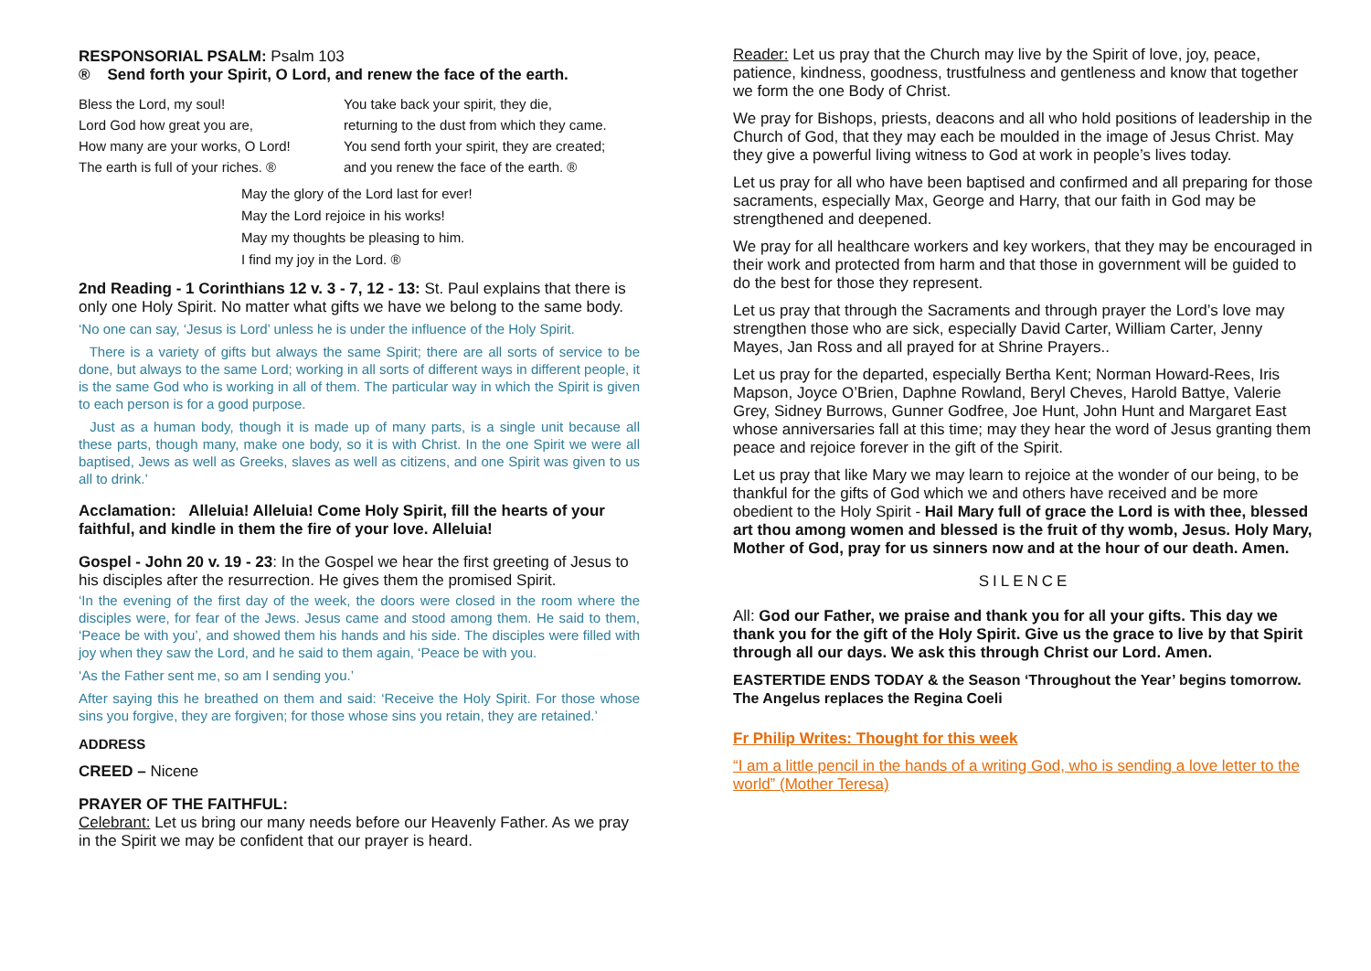RESPONSORIAL PSALM: Psalm 103
® Send forth your Spirit, O Lord, and renew the face of the earth.
Bless the Lord, my soul!
Lord God how great you are,
How many are your works, O Lord!
The earth is full of your riches. ®
You take back your spirit, they die,
returning to the dust from which they came.
You send forth your spirit, they are created;
and you renew the face of the earth. ®
May the glory of the Lord last for ever!
May the Lord rejoice in his works!
May my thoughts be pleasing to him.
I find my joy in the Lord. ®
2nd Reading - 1 Corinthians 12 v. 3 - 7, 12 - 13: St. Paul explains that there is only one Holy Spirit. No matter what gifts we have we belong to the same body.
‘No one can say, ‘Jesus is Lord’ unless he is under the influence of the Holy Spirit.
There is a variety of gifts but always the same Spirit; there are all sorts of service to be done, but always to the same Lord; working in all sorts of different ways in different people, it is the same God who is working in all of them. The particular way in which the Spirit is given to each person is for a good purpose.
Just as a human body, though it is made up of many parts, is a single unit because all these parts, though many, make one body, so it is with Christ. In the one Spirit we were all baptised, Jews as well as Greeks, slaves as well as citizens, and one Spirit was given to us all to drink.’
Acclamation: Alleluia! Alleluia! Come Holy Spirit, fill the hearts of your faithful, and kindle in them the fire of your love. Alleluia!
Gospel - John 20 v. 19 - 23: In the Gospel we hear the first greeting of Jesus to his disciples after the resurrection. He gives them the promised Spirit.
‘In the evening of the first day of the week, the doors were closed in the room where the disciples were, for fear of the Jews. Jesus came and stood among them. He said to them, ‘Peace be with you’, and showed them his hands and his side. The disciples were filled with joy when they saw the Lord, and he said to them again, ‘Peace be with you.
‘As the Father sent me, so am I sending you.’
After saying this he breathed on them and said: ‘Receive the Holy Spirit. For those whose sins you forgive, they are forgiven; for those whose sins you retain, they are retained.’
ADDRESS
CREED – Nicene
PRAYER OF THE FAITHFUL:
Celebrant: Let us bring our many needs before our Heavenly Father. As we pray in the Spirit we may be confident that our prayer is heard.
Reader: Let us pray that the Church may live by the Spirit of love, joy, peace, patience, kindness, goodness, trustfulness and gentleness and know that together we form the one Body of Christ.
We pray for Bishops, priests, deacons and all who hold positions of leadership in the Church of God, that they may each be moulded in the image of Jesus Christ. May they give a powerful living witness to God at work in people’s lives today.
Let us pray for all who have been baptised and confirmed and all preparing for those sacraments, especially Max, George and Harry, that our faith in God may be strengthened and deepened.
We pray for all healthcare workers and key workers, that they may be encouraged in their work and protected from harm and that those in government will be guided to do the best for those they represent.
Let us pray that through the Sacraments and through prayer the Lord’s love may strengthen those who are sick, especially David Carter, William Carter, Jenny Mayes, Jan Ross and all prayed for at Shrine Prayers..
Let us pray for the departed, especially Bertha Kent; Norman Howard-Rees, Iris Mapson, Joyce O’Brien, Daphne Rowland, Beryl Cheves, Harold Battye, Valerie Grey, Sidney Burrows, Gunner Godfree, Joe Hunt, John Hunt and Margaret East whose anniversaries fall at this time; may they hear the word of Jesus granting them peace and rejoice forever in the gift of the Spirit.
Let us pray that like Mary we may learn to rejoice at the wonder of our being, to be thankful for the gifts of God which we and others have received and be more obedient to the Holy Spirit - Hail Mary full of grace the Lord is with thee, blessed art thou among women and blessed is the fruit of thy womb, Jesus. Holy Mary, Mother of God, pray for us sinners now and at the hour of our death. Amen.
SILENCE
All: God our Father, we praise and thank you for all your gifts. This day we thank you for the gift of the Holy Spirit. Give us the grace to live by that Spirit through all our days. We ask this through Christ our Lord. Amen.
EASTERTIDE ENDS TODAY & the Season ‘Throughout the Year’ begins tomorrow. The Angelus replaces the Regina Coeli
Fr Philip Writes: Thought for this week
“I am a little pencil in the hands of a writing God, who is sending a love letter to the world” (Mother Teresa)